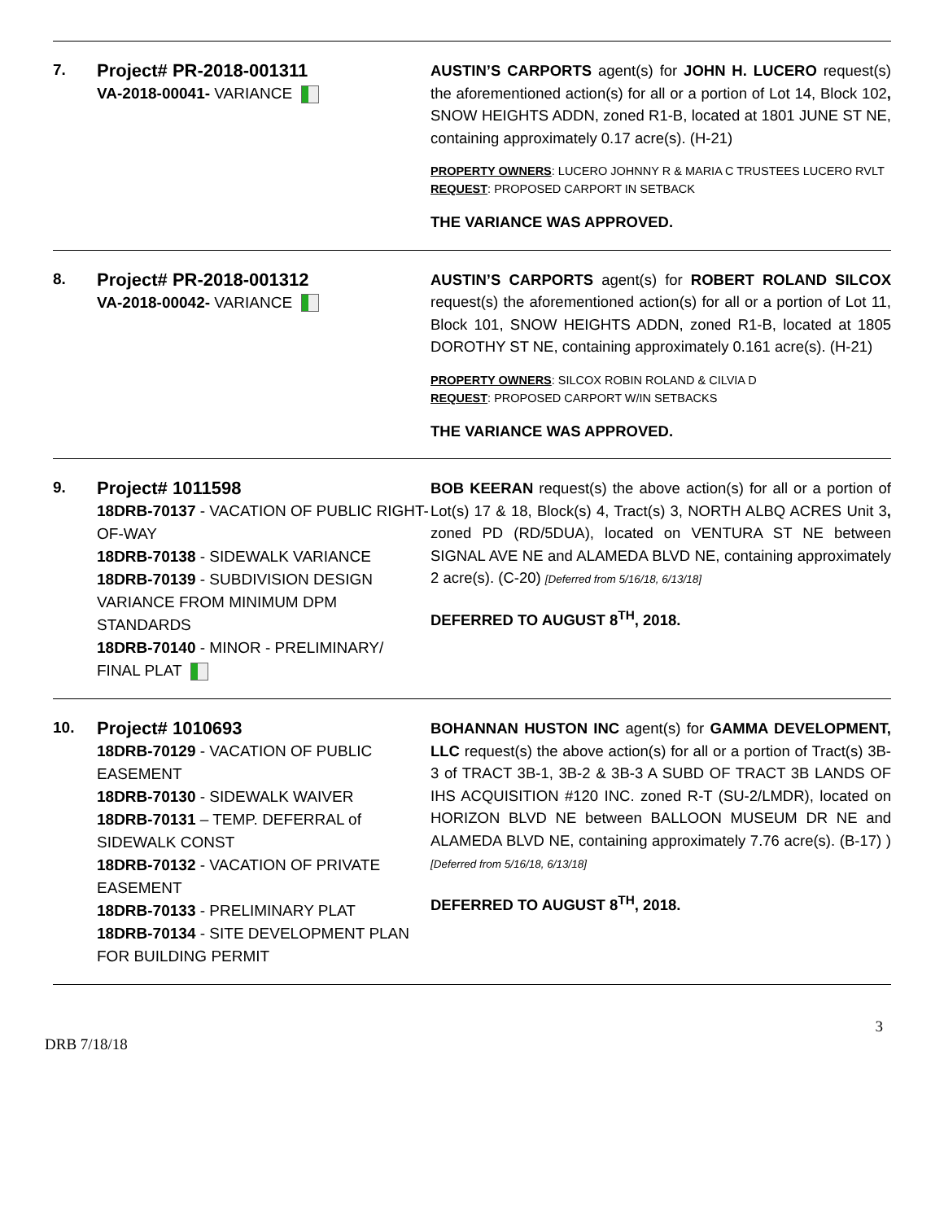7.
Project# PR-2018-001311
VA-2018-00041- VARIANCE
AUSTIN’S CARPORTS agent(s) for JOHN H. LUCERO request(s) the aforementioned action(s) for all or a portion of Lot 14, Block 102, SNOW HEIGHTS ADDN, zoned R1-B, located at 1801 JUNE ST NE, containing approximately 0.17 acre(s). (H-21)
PROPERTY OWNERS: LUCERO JOHNNY R & MARIA C TRUSTEES LUCERO RVLT
REQUEST: PROPOSED CARPORT IN SETBACK
THE VARIANCE WAS APPROVED.
8.
Project# PR-2018-001312
VA-2018-00042- VARIANCE
AUSTIN’S CARPORTS agent(s) for ROBERT ROLAND SILCOX request(s) the aforementioned action(s) for all or a portion of Lot 11, Block 101, SNOW HEIGHTS ADDN, zoned R1-B, located at 1805 DOROTHY ST NE, containing approximately 0.161 acre(s). (H-21)
PROPERTY OWNERS: SILCOX ROBIN ROLAND & CILVIA D
REQUEST: PROPOSED CARPORT W/IN SETBACKS
THE VARIANCE WAS APPROVED.
9.
Project# 1011598
18DRB-70137 - VACATION OF PUBLIC RIGHT-OF-WAY
18DRB-70138 - SIDEWALK VARIANCE
18DRB-70139 - SUBDIVISION DESIGN VARIANCE FROM MINIMUM DPM STANDARDS
18DRB-70140 - MINOR - PRELIMINARY/ FINAL PLAT
BOB KEERAN request(s) the above action(s) for all or a portion of Lot(s) 17 & 18, Block(s) 4, Tract(s) 3, NORTH ALBQ ACRES Unit 3, zoned PD (RD/5DUA), located on VENTURA ST NE between SIGNAL AVE NE and ALAMEDA BLVD NE, containing approximately 2 acre(s). (C-20) [Deferred from 5/16/18, 6/13/18]
DEFERRED TO AUGUST 8<sup>TH</sup>, 2018.
10.
Project# 1010693
18DRB-70129 - VACATION OF PUBLIC EASEMENT
18DRB-70130 - SIDEWALK WAIVER
18DRB-70131 – TEMP. DEFERRAL of SIDEWALK CONST
18DRB-70132 - VACATION OF PRIVATE EASEMENT
18DRB-70133 - PRELIMINARY PLAT
18DRB-70134 - SITE DEVELOPMENT PLAN FOR BUILDING PERMIT
BOHANNAN HUSTON INC agent(s) for GAMMA DEVELOPMENT, LLC request(s) the above action(s) for all or a portion of Tract(s) 3B-3 of TRACT 3B-1, 3B-2 & 3B-3 A SUBD OF TRACT 3B LANDS OF IHS ACQUISITION #120 INC. zoned R-T (SU-2/LMDR), located on HORIZON BLVD NE between BALLOON MUSEUM DR NE and ALAMEDA BLVD NE, containing approximately 7.76 acre(s). (B-17) ) [Deferred from 5/16/18, 6/13/18]
DEFERRED TO AUGUST 8<sup>TH</sup>, 2018.
3
DRB 7/18/18